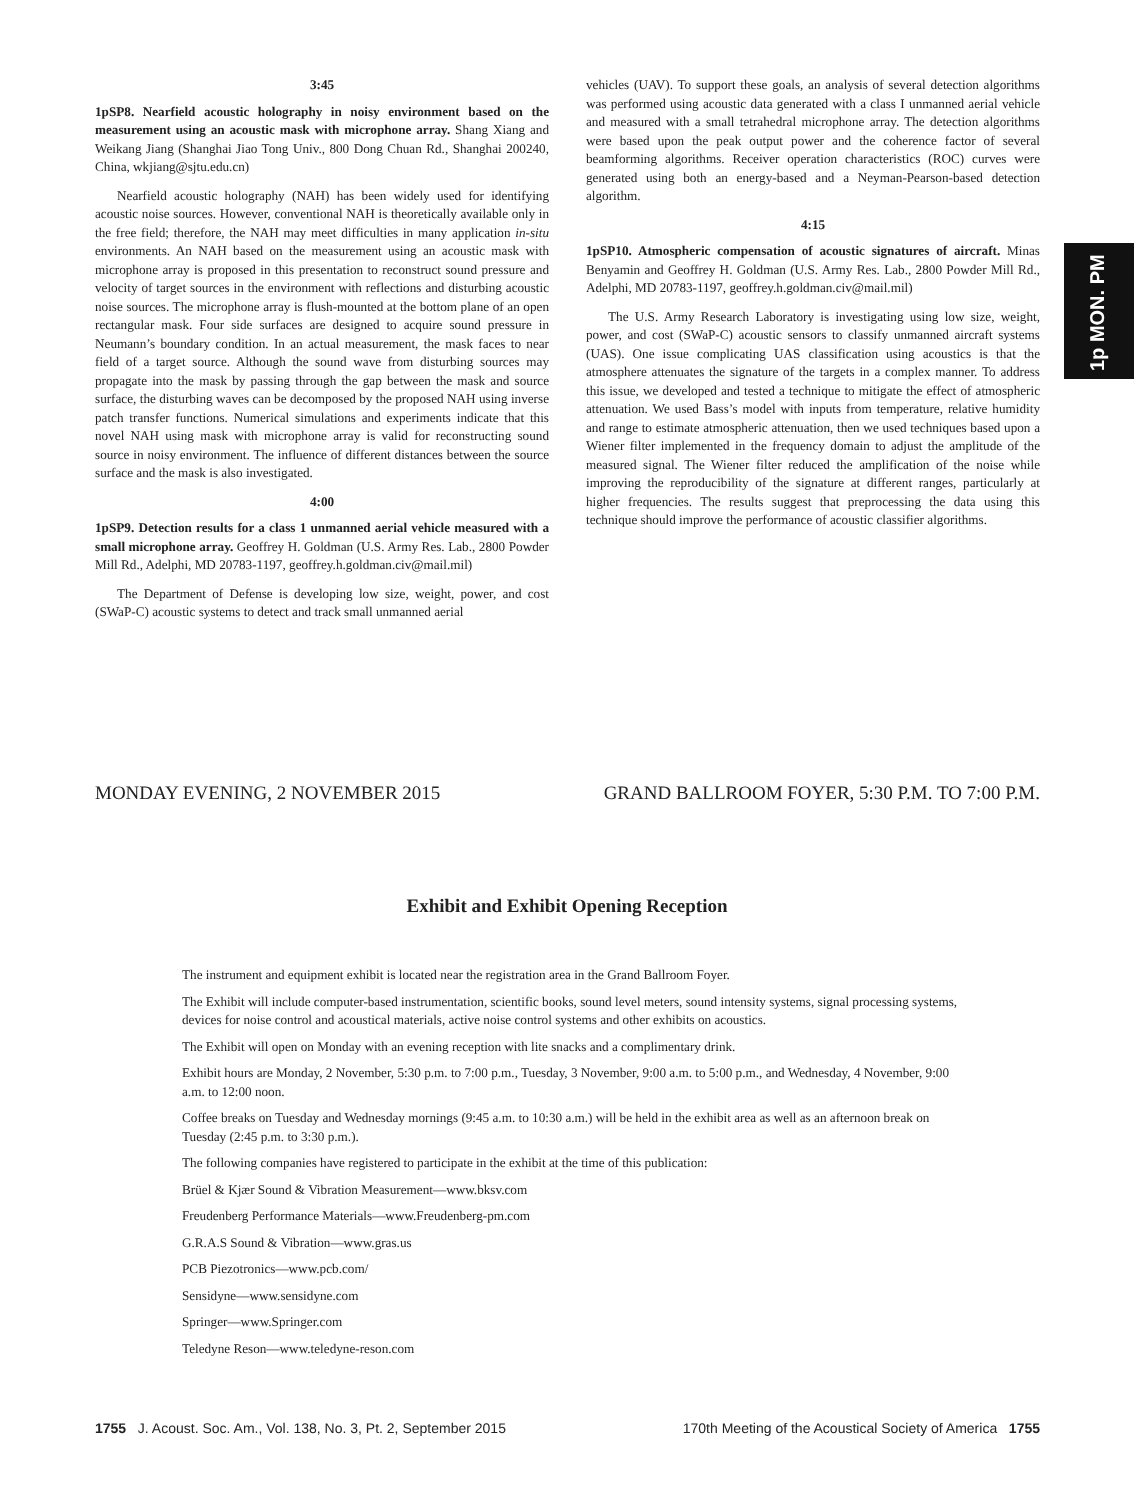3:45
1pSP8. Nearfield acoustic holography in noisy environment based on the measurement using an acoustic mask with microphone array. Shang Xiang and Weikang Jiang (Shanghai Jiao Tong Univ., 800 Dong Chuan Rd., Shanghai 200240, China, wkjiang@sjtu.edu.cn)
Nearfield acoustic holography (NAH) has been widely used for identifying acoustic noise sources. However, conventional NAH is theoretically available only in the free field; therefore, the NAH may meet difficulties in many application in-situ environments. An NAH based on the measurement using an acoustic mask with microphone array is proposed in this presentation to reconstruct sound pressure and velocity of target sources in the environment with reflections and disturbing acoustic noise sources. The microphone array is flush-mounted at the bottom plane of an open rectangular mask. Four side surfaces are designed to acquire sound pressure in Neumann’s boundary condition. In an actual measurement, the mask faces to near field of a target source. Although the sound wave from disturbing sources may propagate into the mask by passing through the gap between the mask and source surface, the disturbing waves can be decomposed by the proposed NAH using inverse patch transfer functions. Numerical simulations and experiments indicate that this novel NAH using mask with microphone array is valid for reconstructing sound source in noisy environment. The influence of different distances between the source surface and the mask is also investigated.
4:00
1pSP9. Detection results for a class 1 unmanned aerial vehicle measured with a small microphone array. Geoffrey H. Goldman (U.S. Army Res. Lab., 2800 Powder Mill Rd., Adelphi, MD 20783-1197, geoffrey.h.goldman.civ@mail.mil)
The Department of Defense is developing low size, weight, power, and cost (SWaP-C) acoustic systems to detect and track small unmanned aerial
vehicles (UAV). To support these goals, an analysis of several detection algorithms was performed using acoustic data generated with a class I unmanned aerial vehicle and measured with a small tetrahedral microphone array. The detection algorithms were based upon the peak output power and the coherence factor of several beamforming algorithms. Receiver operation characteristics (ROC) curves were generated using both an energy-based and a Neyman-Pearson-based detection algorithm.
4:15
1pSP10. Atmospheric compensation of acoustic signatures of aircraft. Minas Benyamin and Geoffrey H. Goldman (U.S. Army Res. Lab., 2800 Powder Mill Rd., Adelphi, MD 20783-1197, geoffrey.h.goldman.civ@mail.mil)
The U.S. Army Research Laboratory is investigating using low size, weight, power, and cost (SWaP-C) acoustic sensors to classify unmanned aircraft systems (UAS). One issue complicating UAS classification using acoustics is that the atmosphere attenuates the signature of the targets in a complex manner. To address this issue, we developed and tested a technique to mitigate the effect of atmospheric attenuation. We used Bass’s model with inputs from temperature, relative humidity and range to estimate atmospheric attenuation, then we used techniques based upon a Wiener filter implemented in the frequency domain to adjust the amplitude of the measured signal. The Wiener filter reduced the amplification of the noise while improving the reproducibility of the signature at different ranges, particularly at higher frequencies. The results suggest that preprocessing the data using this technique should improve the performance of acoustic classifier algorithms.
1p MON. PM
MONDAY EVENING, 2 NOVEMBER 2015 GRAND BALLROOM FOYER, 5:30 P.M. TO 7:00 P.M.
Exhibit and Exhibit Opening Reception
The instrument and equipment exhibit is located near the registration area in the Grand Ballroom Foyer.
The Exhibit will include computer-based instrumentation, scientific books, sound level meters, sound intensity systems, signal processing systems, devices for noise control and acoustical materials, active noise control systems and other exhibits on acoustics.
The Exhibit will open on Monday with an evening reception with lite snacks and a complimentary drink.
Exhibit hours are Monday, 2 November, 5:30 p.m. to 7:00 p.m., Tuesday, 3 November, 9:00 a.m. to 5:00 p.m., and Wednesday, 4 November, 9:00 a.m. to 12:00 noon.
Coffee breaks on Tuesday and Wednesday mornings (9:45 a.m. to 10:30 a.m.) will be held in the exhibit area as well as an afternoon break on Tuesday (2:45 p.m. to 3:30 p.m.).
The following companies have registered to participate in the exhibit at the time of this publication:
Brüel & Kjær Sound & Vibration Measurement—www.bksv.com
Freudenberg Performance Materials—www.Freudenberg-pm.com
G.R.A.S Sound & Vibration—www.gras.us
PCB Piezotronics—www.pcb.com/
Sensidyne—www.sensidyne.com
Springer—www.Springer.com
Teledyne Reson—www.teledyne-reson.com
1755 J. Acoust. Soc. Am., Vol. 138, No. 3, Pt. 2, September 2015 170th Meeting of the Acoustical Society of America 1755